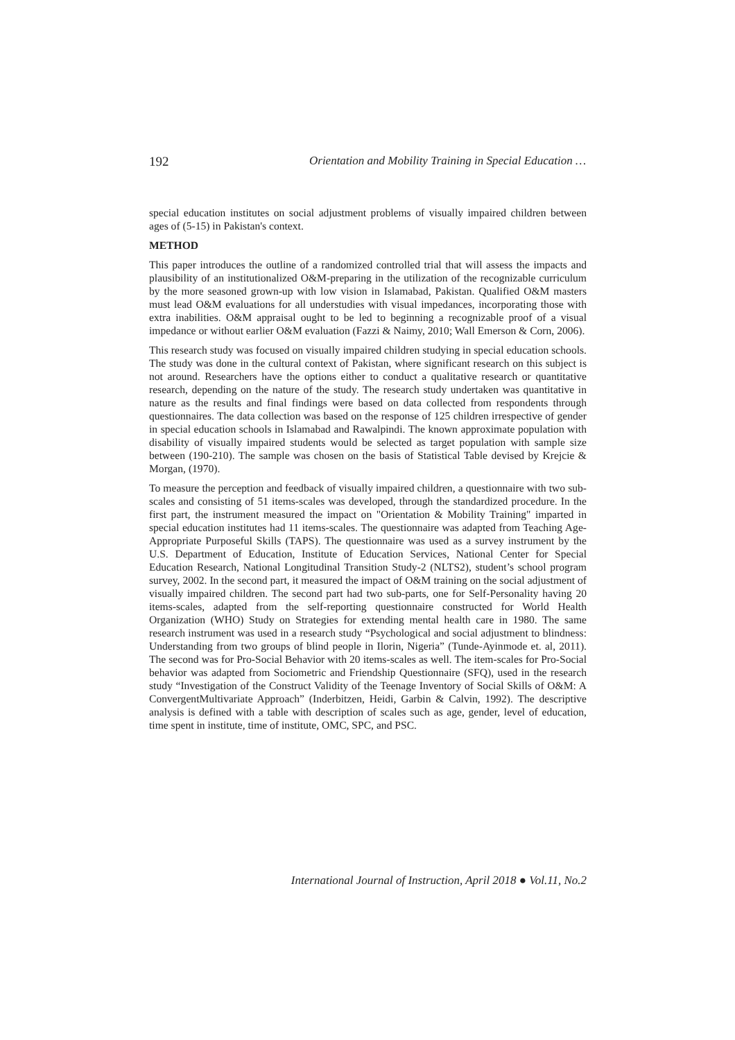192 Orientation and Mobility Training in Special Education …
special education institutes on social adjustment problems of visually impaired children between ages of (5-15) in Pakistan's context.
METHOD
This paper introduces the outline of a randomized controlled trial that will assess the impacts and plausibility of an institutionalized O&M-preparing in the utilization of the recognizable curriculum by the more seasoned grown-up with low vision in Islamabad, Pakistan. Qualified O&M masters must lead O&M evaluations for all understudies with visual impedances, incorporating those with extra inabilities. O&M appraisal ought to be led to beginning a recognizable proof of a visual impedance or without earlier O&M evaluation (Fazzi & Naimy, 2010; Wall Emerson & Corn, 2006).
This research study was focused on visually impaired children studying in special education schools. The study was done in the cultural context of Pakistan, where significant research on this subject is not around. Researchers have the options either to conduct a qualitative research or quantitative research, depending on the nature of the study. The research study undertaken was quantitative in nature as the results and final findings were based on data collected from respondents through questionnaires. The data collection was based on the response of 125 children irrespective of gender in special education schools in Islamabad and Rawalpindi. The known approximate population with disability of visually impaired students would be selected as target population with sample size between (190-210). The sample was chosen on the basis of Statistical Table devised by Krejcie & Morgan, (1970).
To measure the perception and feedback of visually impaired children, a questionnaire with two sub-scales and consisting of 51 items-scales was developed, through the standardized procedure. In the first part, the instrument measured the impact on "Orientation & Mobility Training" imparted in special education institutes had 11 items-scales. The questionnaire was adapted from Teaching Age-Appropriate Purposeful Skills (TAPS). The questionnaire was used as a survey instrument by the U.S. Department of Education, Institute of Education Services, National Center for Special Education Research, National Longitudinal Transition Study-2 (NLTS2), student’s school program survey, 2002. In the second part, it measured the impact of O&M training on the social adjustment of visually impaired children. The second part had two sub-parts, one for Self-Personality having 20 items-scales, adapted from the self-reporting questionnaire constructed for World Health Organization (WHO) Study on Strategies for extending mental health care in 1980. The same research instrument was used in a research study “Psychological and social adjustment to blindness: Understanding from two groups of blind people in Ilorin, Nigeria” (Tunde-Ayinmode et. al, 2011). The second was for Pro-Social Behavior with 20 items-scales as well. The item-scales for Pro-Social behavior was adapted from Sociometric and Friendship Questionnaire (SFQ), used in the research study “Investigation of the Construct Validity of the Teenage Inventory of Social Skills of O&M: A ConvergentMultivariate Approach” (Inderbitzen, Heidi, Garbin & Calvin, 1992). The descriptive analysis is defined with a table with description of scales such as age, gender, level of education, time spent in institute, time of institute, OMC, SPC, and PSC.
International Journal of Instruction, April 2018 ● Vol.11, No.2